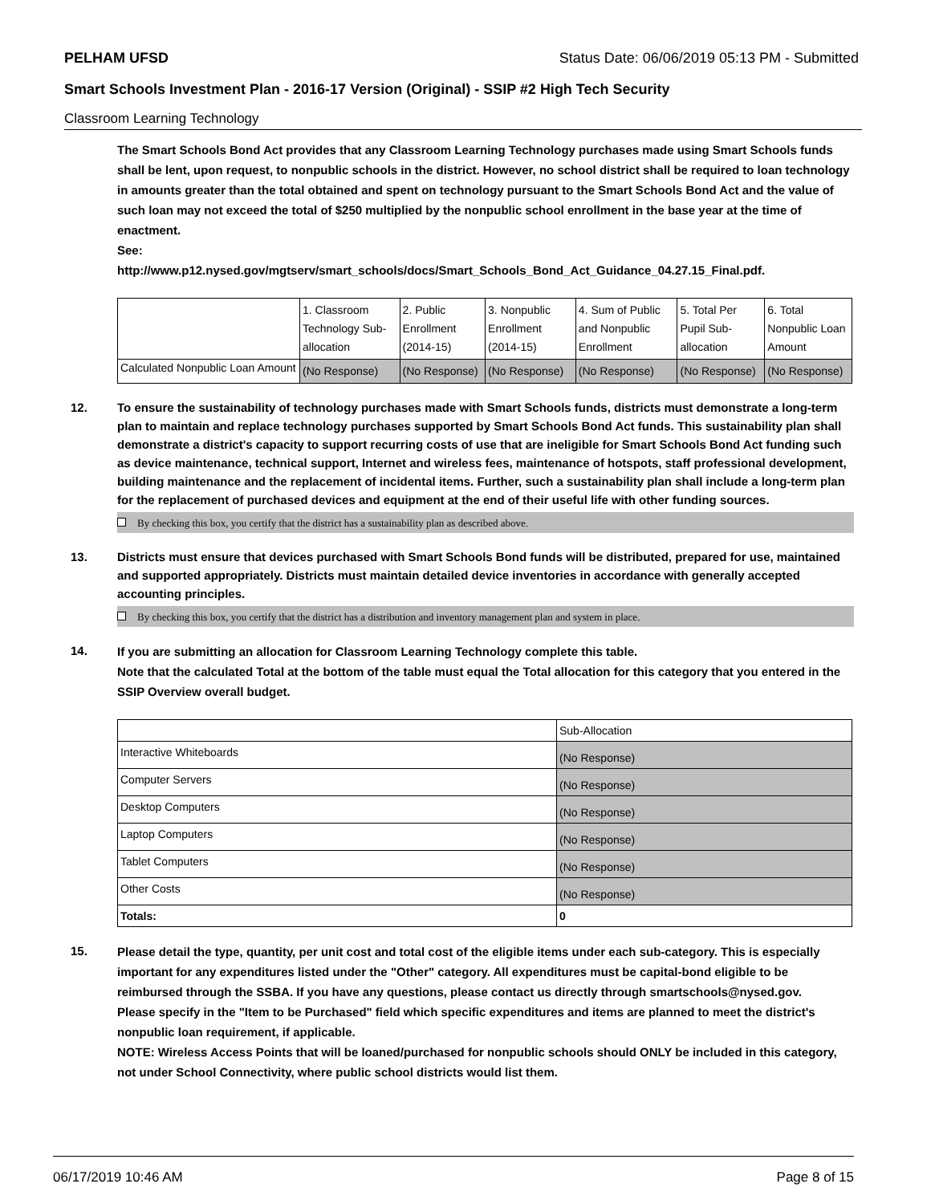PELHAM UFSD Status Date: 06/06/2019 05:13 PM - Submitted
Smart Schools Investment Plan - 2016-17 Version (Original) - SSIP #2 High Tech Security
Classroom Learning Technology
The Smart Schools Bond Act provides that any Classroom Learning Technology purchases made using Smart Schools funds shall be lent, upon request, to nonpublic schools in the district. However, no school district shall be required to loan technology in amounts greater than the total obtained and spent on technology pursuant to the Smart Schools Bond Act and the value of such loan may not exceed the total of $250 multiplied by the nonpublic school enrollment in the base year at the time of enactment.
See:
http://www.p12.nysed.gov/mgtserv/smart_schools/docs/Smart_Schools_Bond_Act_Guidance_04.27.15_Final.pdf.
| | 1. Classroom Technology Sub-allocation | 2. Public Enrollment (2014-15) | 3. Nonpublic Enrollment (2014-15) | 4. Sum of Public and Nonpublic Enrollment | 5. Total Per Pupil Sub-allocation | 6. Total Nonpublic Loan Amount |
| --- | --- | --- | --- | --- | --- | --- |
| Calculated Nonpublic Loan Amount | (No Response) | (No Response) | (No Response) | (No Response) | (No Response) | (No Response) |
12. To ensure the sustainability of technology purchases made with Smart Schools funds, districts must demonstrate a long-term plan to maintain and replace technology purchases supported by Smart Schools Bond Act funds. This sustainability plan shall demonstrate a district's capacity to support recurring costs of use that are ineligible for Smart Schools Bond Act funding such as device maintenance, technical support, Internet and wireless fees, maintenance of hotspots, staff professional development, building maintenance and the replacement of incidental items. Further, such a sustainability plan shall include a long-term plan for the replacement of purchased devices and equipment at the end of their useful life with other funding sources.
By checking this box, you certify that the district has a sustainability plan as described above.
13. Districts must ensure that devices purchased with Smart Schools Bond funds will be distributed, prepared for use, maintained and supported appropriately. Districts must maintain detailed device inventories in accordance with generally accepted accounting principles.
By checking this box, you certify that the district has a distribution and inventory management plan and system in place.
14.
If you are submitting an allocation for Classroom Learning Technology complete this table.
Note that the calculated Total at the bottom of the table must equal the Total allocation for this category that you entered in the SSIP Overview overall budget.
| | Sub-Allocation |
| --- | --- |
| Interactive Whiteboards | (No Response) |
| Computer Servers | (No Response) |
| Desktop Computers | (No Response) |
| Laptop Computers | (No Response) |
| Tablet Computers | (No Response) |
| Other Costs | (No Response) |
| Totals: | 0 |
15.
Please detail the type, quantity, per unit cost and total cost of the eligible items under each sub-category. This is especially important for any expenditures listed under the "Other" category. All expenditures must be capital-bond eligible to be reimbursed through the SSBA. If you have any questions, please contact us directly through smartschools@nysed.gov.
Please specify in the "Item to be Purchased" field which specific expenditures and items are planned to meet the district's nonpublic loan requirement, if applicable.
NOTE: Wireless Access Points that will be loaned/purchased for nonpublic schools should ONLY be included in this category, not under School Connectivity, where public school districts would list them.
06/17/2019 10:46 AM Page 8 of 15